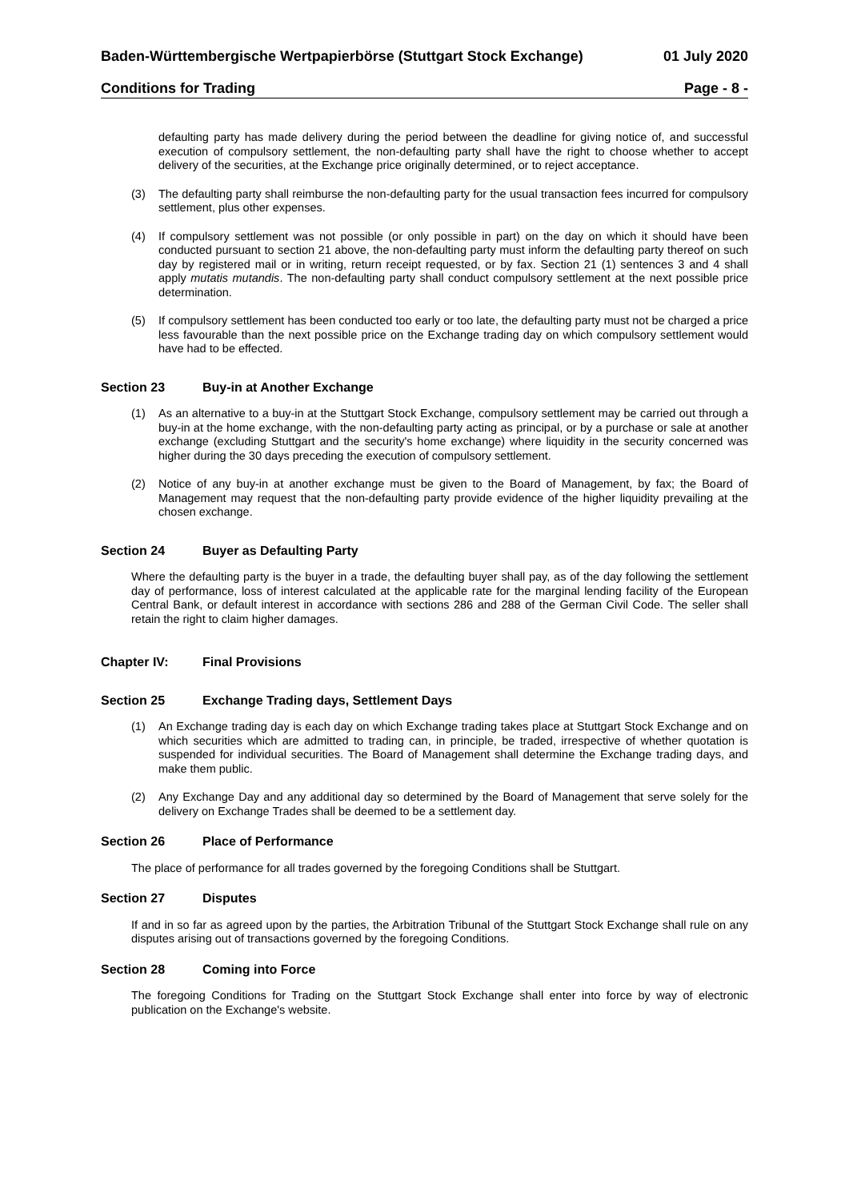Baden-Württembergische Wertpapierbörse (Stuttgart Stock Exchange) 01 July 2020
Conditions for Trading Page - 8 -
defaulting party has made delivery during the period between the deadline for giving notice of, and successful execution of compulsory settlement, the non-defaulting party shall have the right to choose whether to accept delivery of the securities, at the Exchange price originally determined, or to reject acceptance.
(3) The defaulting party shall reimburse the non-defaulting party for the usual transaction fees incurred for compulsory settlement, plus other expenses.
(4) If compulsory settlement was not possible (or only possible in part) on the day on which it should have been conducted pursuant to section 21 above, the non-defaulting party must inform the defaulting party thereof on such day by registered mail or in writing, return receipt requested, or by fax. Section 21 (1) sentences 3 and 4 shall apply mutatis mutandis. The non-defaulting party shall conduct compulsory settlement at the next possible price determination.
(5) If compulsory settlement has been conducted too early or too late, the defaulting party must not be charged a price less favourable than the next possible price on the Exchange trading day on which compulsory settlement would have had to be effected.
Section 23 Buy-in at Another Exchange
(1) As an alternative to a buy-in at the Stuttgart Stock Exchange, compulsory settlement may be carried out through a buy-in at the home exchange, with the non-defaulting party acting as principal, or by a purchase or sale at another exchange (excluding Stuttgart and the security's home exchange) where liquidity in the security concerned was higher during the 30 days preceding the execution of compulsory settlement.
(2) Notice of any buy-in at another exchange must be given to the Board of Management, by fax; the Board of Management may request that the non-defaulting party provide evidence of the higher liquidity prevailing at the chosen exchange.
Section 24 Buyer as Defaulting Party
Where the defaulting party is the buyer in a trade, the defaulting buyer shall pay, as of the day following the settlement day of performance, loss of interest calculated at the applicable rate for the marginal lending facility of the European Central Bank, or default interest in accordance with sections 286 and 288 of the German Civil Code. The seller shall retain the right to claim higher damages.
Chapter IV: Final Provisions
Section 25 Exchange Trading days, Settlement Days
(1) An Exchange trading day is each day on which Exchange trading takes place at Stuttgart Stock Exchange and on which securities which are admitted to trading can, in principle, be traded, irrespective of whether quotation is suspended for individual securities. The Board of Management shall determine the Exchange trading days, and make them public.
(2) Any Exchange Day and any additional day so determined by the Board of Management that serve solely for the delivery on Exchange Trades shall be deemed to be a settlement day.
Section 26 Place of Performance
The place of performance for all trades governed by the foregoing Conditions shall be Stuttgart.
Section 27 Disputes
If and in so far as agreed upon by the parties, the Arbitration Tribunal of the Stuttgart Stock Exchange shall rule on any disputes arising out of transactions governed by the foregoing Conditions.
Section 28 Coming into Force
The foregoing Conditions for Trading on the Stuttgart Stock Exchange shall enter into force by way of electronic publication on the Exchange's website.